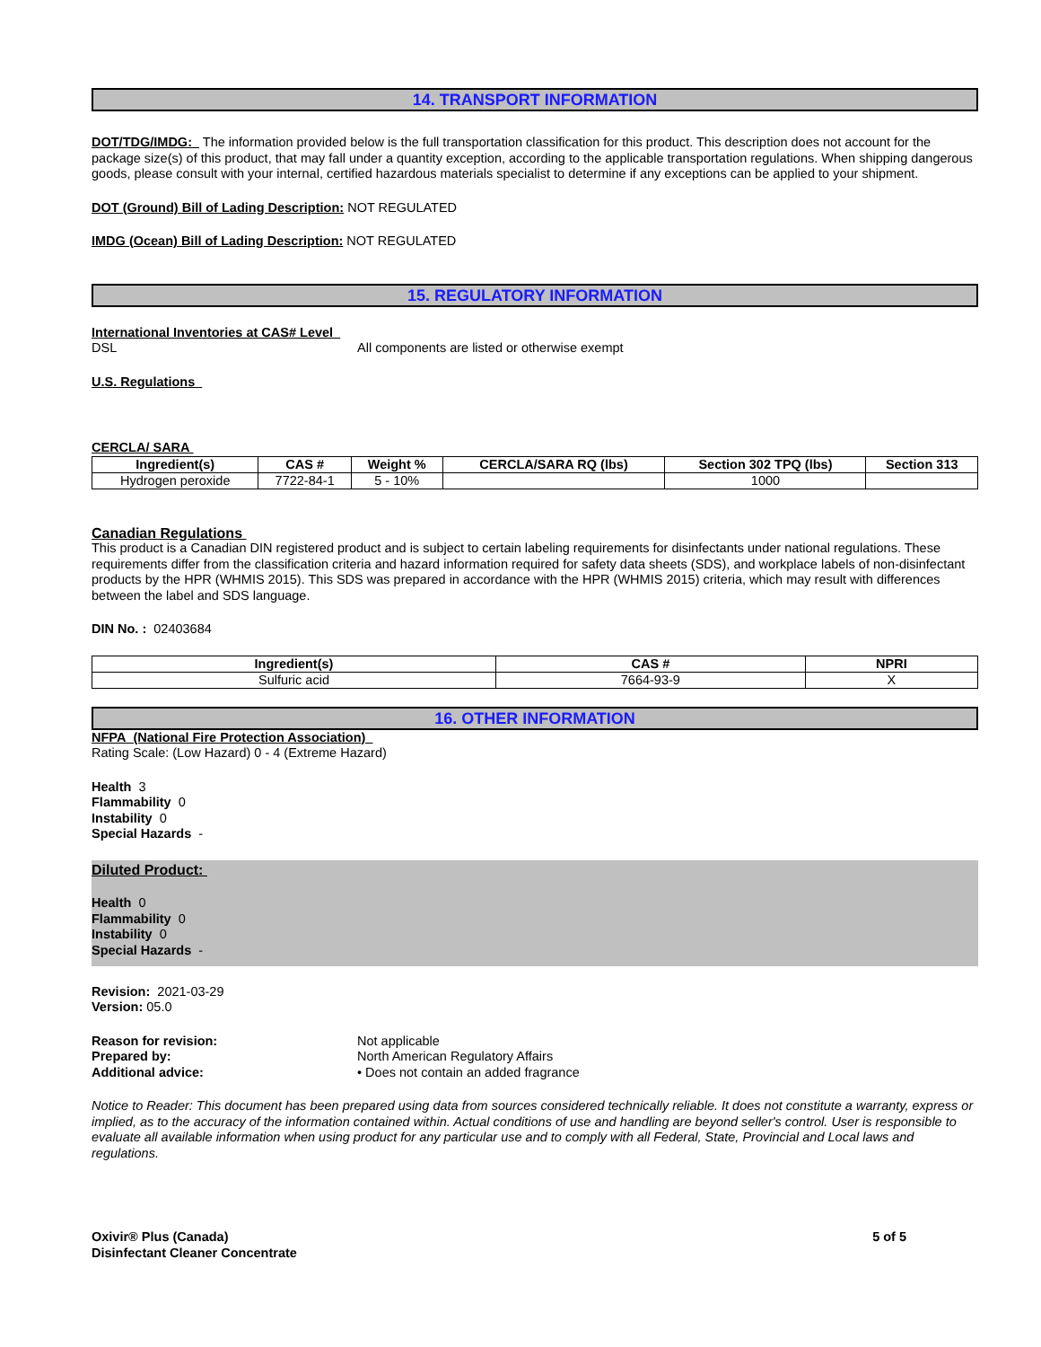14. TRANSPORT INFORMATION
DOT/TDG/IMDG: The information provided below is the full transportation classification for this product. This description does not account for the package size(s) of this product, that may fall under a quantity exception, according to the applicable transportation regulations. When shipping dangerous goods, please consult with your internal, certified hazardous materials specialist to determine if any exceptions can be applied to your shipment.
DOT (Ground) Bill of Lading Description: NOT REGULATED
IMDG (Ocean) Bill of Lading Description: NOT REGULATED
15. REGULATORY INFORMATION
International Inventories at CAS# Level
DSL All components are listed or otherwise exempt
U.S. Regulations
CERCLA/ SARA
| Ingredient(s) | CAS # | Weight % | CERCLA/SARA RQ (lbs) | Section 302 TPQ (lbs) | Section 313 |
| --- | --- | --- | --- | --- | --- |
| Hydrogen peroxide | 7722-84-1 | 5 - 10% | | 1000 | |
Canadian Regulations
This product is a Canadian DIN registered product and is subject to certain labeling requirements for disinfectants under national regulations. These requirements differ from the classification criteria and hazard information required for safety data sheets (SDS), and workplace labels of non-disinfectant products by the HPR (WHMIS 2015). This SDS was prepared in accordance with the HPR (WHMIS 2015) criteria, which may result with differences between the label and SDS language.
DIN No. : 02403684
| Ingredient(s) | CAS # | NPRI |
| --- | --- | --- |
| Sulfuric acid | 7664-93-9 | X |
16. OTHER INFORMATION
NFPA (National Fire Protection Association)
Rating Scale: (Low Hazard) 0 - 4 (Extreme Hazard)
Health 3
Flammability 0
Instability 0
Special Hazards -
Diluted Product:
Health 0
Flammability 0
Instability 0
Special Hazards -
Revision: 2021-03-29
Version: 05.0
Reason for revision: Not applicable
Prepared by: North American Regulatory Affairs
Additional advice: • Does not contain an added fragrance
Notice to Reader: This document has been prepared using data from sources considered technically reliable. It does not constitute a warranty, express or implied, as to the accuracy of the information contained within. Actual conditions of use and handling are beyond seller's control. User is responsible to evaluate all available information when using product for any particular use and to comply with all Federal, State, Provincial and Local laws and regulations.
Oxivir® Plus (Canada)
Disinfectant Cleaner Concentrate
5 of 5